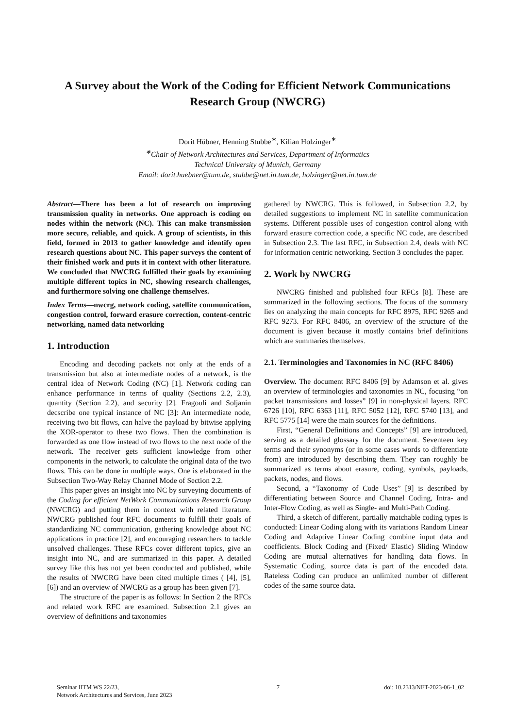A Survey about the Work of the Coding for Efficient Network Communications Research Group (NWCRG)
Dorit Hübner, Henning Stubbe<sup>∗</sup>, Kilian Holzinger<sup>∗</sup>
<sup>∗</sup>Chair of Network Architectures and Services, Department of Informatics
Technical University of Munich, Germany
Email: dorit.huebner@tum.de, stubbe@net.in.tum.de, holzinger@net.in.tum.de
Abstract—There has been a lot of research on improving transmission quality in networks. One approach is coding on nodes within the network (NC). This can make transmission more secure, reliable, and quick. A group of scientists, in this field, formed in 2013 to gather knowledge and identify open research questions about NC. This paper surveys the content of their finished work and puts it in context with other literature. We concluded that NWCRG fulfilled their goals by examining multiple different topics in NC, showing research challenges, and furthermore solving one challenge themselves.
Index Terms—nwcrg, network coding, satellite communication, congestion control, forward erasure correction, content-centric networking, named data networking
1. Introduction
Encoding and decoding packets not only at the ends of a transmission but also at intermediate nodes of a network, is the central idea of Network Coding (NC) [1]. Network coding can enhance performance in terms of quality (Sections 2.2, 2.3), quantity (Section 2.2), and security [2]. Fragouli and Soljanin decscribe one typical instance of NC [3]: An intermediate node, receiving two bit flows, can halve the payload by bitwise applying the XOR-operator to these two flows. Then the combination is forwarded as one flow instead of two flows to the next node of the network. The receiver gets sufficient knowledge from other components in the network, to calculate the original data of the two flows. This can be done in multiple ways. One is elaborated in the Subsection Two-Way Relay Channel Mode of Section 2.2.
This paper gives an insight into NC by surveying documents of the Coding for efficient NetWork Communications Research Group (NWCRG) and putting them in context with related literature. NWCRG published four RFC documents to fulfill their goals of standardizing NC communication, gathering knowledge about NC applications in practice [2], and encouraging researchers to tackle unsolved challenges. These RFCs cover different topics, give an insight into NC, and are summarized in this paper. A detailed survey like this has not yet been conducted and published, while the results of NWCRG have been cited multiple times ( [4], [5], [6]) and an overview of NWCRG as a group has been given [7].
The structure of the paper is as follows: In Section 2 the RFCs and related work RFC are examined. Subsection 2.1 gives an overview of definitions and taxonomies
gathered by NWCRG. This is followed, in Subsection 2.2, by detailed suggestions to implement NC in satellite communication systems. Different possible uses of congestion control along with forward erasure correction code, a specific NC code, are described in Subsection 2.3. The last RFC, in Subsection 2.4, deals with NC for information centric networking. Section 3 concludes the paper.
2. Work by NWCRG
NWCRG finished and published four RFCs [8]. These are summarized in the following sections. The focus of the summary lies on analyzing the main concepts for RFC 8975, RFC 9265 and RFC 9273. For RFC 8406, an overview of the structure of the document is given because it mostly contains brief definitions which are summaries themselves.
2.1. Terminologies and Taxonomies in NC (RFC 8406)
Overview. The document RFC 8406 [9] by Adamson et al. gives an overview of terminologies and taxonomies in NC, focusing “on packet transmissions and losses” [9] in non-physical layers. RFC 6726 [10], RFC 6363 [11], RFC 5052 [12], RFC 5740 [13], and RFC 5775 [14] were the main sources for the definitions.
First, “General Definitions and Concepts” [9] are introduced, serving as a detailed glossary for the document. Seventeen key terms and their synonyms (or in some cases words to differentiate from) are introduced by describing them. They can roughly be summarized as terms about erasure, coding, symbols, payloads, packets, nodes, and flows.
Second, a “Taxonomy of Code Uses” [9] is described by differentiating between Source and Channel Coding, Intra- and Inter-Flow Coding, as well as Single- and Multi-Path Coding.
Third, a sketch of different, partially matchable coding types is conducted: Linear Coding along with its variations Random Linear Coding and Adaptive Linear Coding combine input data and coefficients. Block Coding and (Fixed/ Elastic) Sliding Window Coding are mutual alternatives for handling data flows. In Systematic Coding, source data is part of the encoded data. Rateless Coding can produce an unlimited number of different codes of the same source data.
Seminar IITM WS 22/23,
Network Architectures and Services, June 2023
7 doi: 10.2313/NET-2023-06-1_02